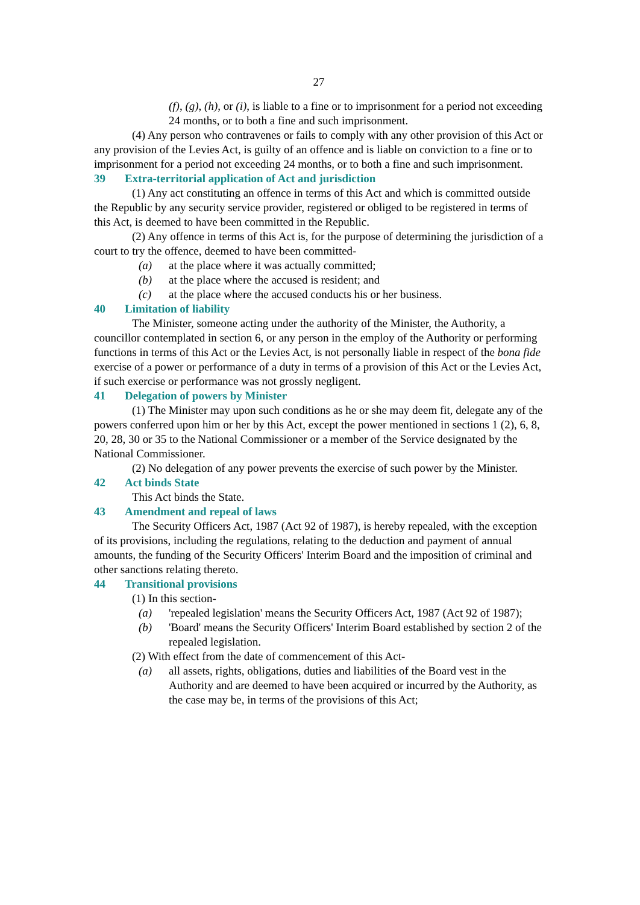27
(f), (g), (h), or (i), is liable to a fine or to imprisonment for a period not exceeding 24 months, or to both a fine and such imprisonment.
(4) Any person who contravenes or fails to comply with any other provision of this Act or any provision of the Levies Act, is guilty of an offence and is liable on conviction to a fine or to imprisonment for a period not exceeding 24 months, or to both a fine and such imprisonment.
39 Extra-territorial application of Act and jurisdiction
(1) Any act constituting an offence in terms of this Act and which is committed outside the Republic by any security service provider, registered or obliged to be registered in terms of this Act, is deemed to have been committed in the Republic.
(2) Any offence in terms of this Act is, for the purpose of determining the jurisdiction of a court to try the offence, deemed to have been committed-
(a) at the place where it was actually committed;
(b) at the place where the accused is resident; and
(c) at the place where the accused conducts his or her business.
40 Limitation of liability
The Minister, someone acting under the authority of the Minister, the Authority, a councillor contemplated in section 6, or any person in the employ of the Authority or performing functions in terms of this Act or the Levies Act, is not personally liable in respect of the bona fide exercise of a power or performance of a duty in terms of a provision of this Act or the Levies Act, if such exercise or performance was not grossly negligent.
41 Delegation of powers by Minister
(1) The Minister may upon such conditions as he or she may deem fit, delegate any of the powers conferred upon him or her by this Act, except the power mentioned in sections 1 (2), 6, 8, 20, 28, 30 or 35 to the National Commissioner or a member of the Service designated by the National Commissioner.
(2) No delegation of any power prevents the exercise of such power by the Minister.
42 Act binds State
This Act binds the State.
43 Amendment and repeal of laws
The Security Officers Act, 1987 (Act 92 of 1987), is hereby repealed, with the exception of its provisions, including the regulations, relating to the deduction and payment of annual amounts, the funding of the Security Officers' Interim Board and the imposition of criminal and other sanctions relating thereto.
44 Transitional provisions
(1) In this section-
(a) 'repealed legislation' means the Security Officers Act, 1987 (Act 92 of 1987);
(b) 'Board' means the Security Officers' Interim Board established by section 2 of the repealed legislation.
(2) With effect from the date of commencement of this Act-
(a) all assets, rights, obligations, duties and liabilities of the Board vest in the Authority and are deemed to have been acquired or incurred by the Authority, as the case may be, in terms of the provisions of this Act;